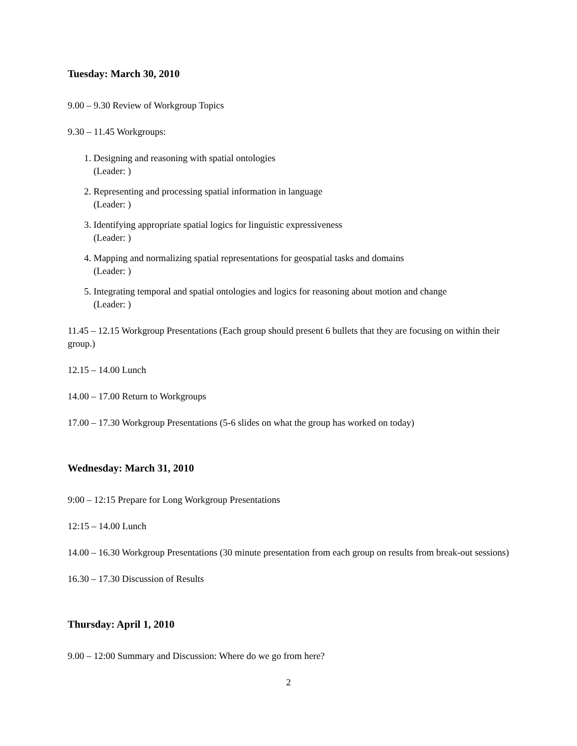Tuesday: March 30, 2010
9.00 – 9.30 Review of Workgroup Topics
9.30 – 11.45 Workgroups:
1. Designing and reasoning with spatial ontologies
(Leader: )
2. Representing and processing spatial information in language
(Leader: )
3. Identifying appropriate spatial logics for linguistic expressiveness
(Leader: )
4. Mapping and normalizing spatial representations for geospatial tasks and domains
(Leader: )
5. Integrating temporal and spatial ontologies and logics for reasoning about motion and change
(Leader: )
11.45 – 12.15 Workgroup Presentations (Each group should present 6 bullets that they are focusing on within their group.)
12.15 – 14.00 Lunch
14.00 – 17.00 Return to Workgroups
17.00 – 17.30 Workgroup Presentations (5-6 slides on what the group has worked on today)
Wednesday: March 31, 2010
9:00 – 12:15 Prepare for Long Workgroup Presentations
12:15 – 14.00 Lunch
14.00 – 16.30 Workgroup Presentations (30 minute presentation from each group on results from break-out sessions)
16.30 – 17.30 Discussion of Results
Thursday: April 1, 2010
9.00 – 12:00 Summary and Discussion: Where do we go from here?
2